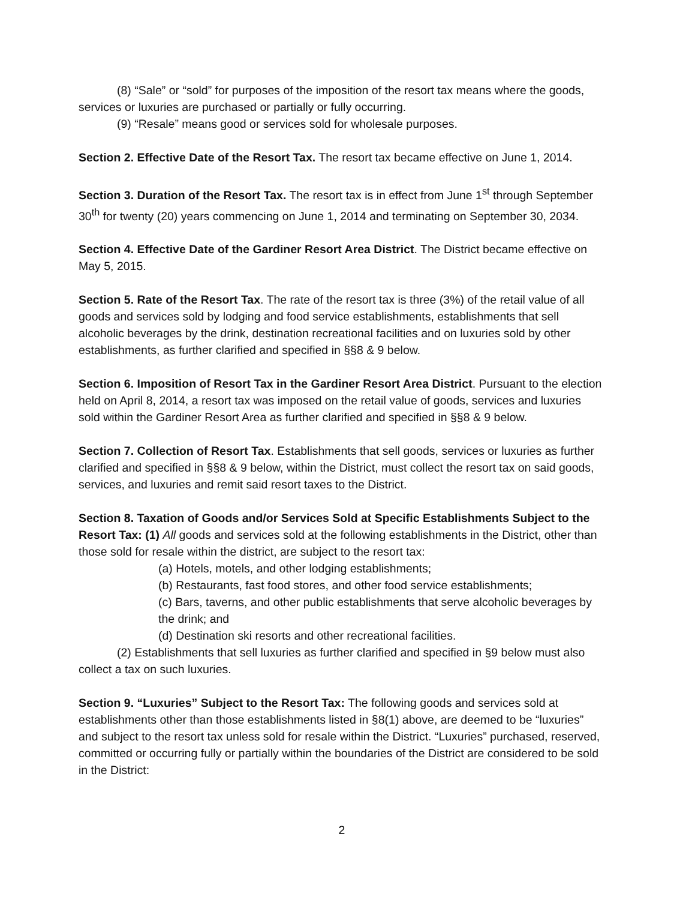(8) “Sale” or “sold” for purposes of the imposition of the resort tax means where the goods, services or luxuries are purchased or partially or fully occurring.
(9) “Resale” means good or services sold for wholesale purposes.
Section 2. Effective Date of the Resort Tax. The resort tax became effective on June 1, 2014.
Section 3. Duration of the Resort Tax. The resort tax is in effect from June 1<sup>st</sup> through September 30<sup>th</sup> for twenty (20) years commencing on June 1, 2014 and terminating on September 30, 2034.
Section 4. Effective Date of the Gardiner Resort Area District. The District became effective on May 5, 2015.
Section 5. Rate of the Resort Tax. The rate of the resort tax is three (3%) of the retail value of all goods and services sold by lodging and food service establishments, establishments that sell alcoholic beverages by the drink, destination recreational facilities and on luxuries sold by other establishments, as further clarified and specified in §§8 & 9 below.
Section 6. Imposition of Resort Tax in the Gardiner Resort Area District. Pursuant to the election held on April 8, 2014, a resort tax was imposed on the retail value of goods, services and luxuries sold within the Gardiner Resort Area as further clarified and specified in §§8 & 9 below.
Section 7. Collection of Resort Tax. Establishments that sell goods, services or luxuries as further clarified and specified in §§8 & 9 below, within the District, must collect the resort tax on said goods, services, and luxuries and remit said resort taxes to the District.
Section 8. Taxation of Goods and/or Services Sold at Specific Establishments Subject to the Resort Tax: (1) All goods and services sold at the following establishments in the District, other than those sold for resale within the district, are subject to the resort tax:
(a) Hotels, motels, and other lodging establishments;
(b) Restaurants, fast food stores, and other food service establishments;
(c) Bars, taverns, and other public establishments that serve alcoholic beverages by the drink; and
(d) Destination ski resorts and other recreational facilities.
(2) Establishments that sell luxuries as further clarified and specified in §9 below must also collect a tax on such luxuries.
Section 9. “Luxuries” Subject to the Resort Tax: The following goods and services sold at establishments other than those establishments listed in §8(1) above, are deemed to be “luxuries” and subject to the resort tax unless sold for resale within the District. “Luxuries” purchased, reserved, committed or occurring fully or partially within the boundaries of the District are considered to be sold in the District:
2